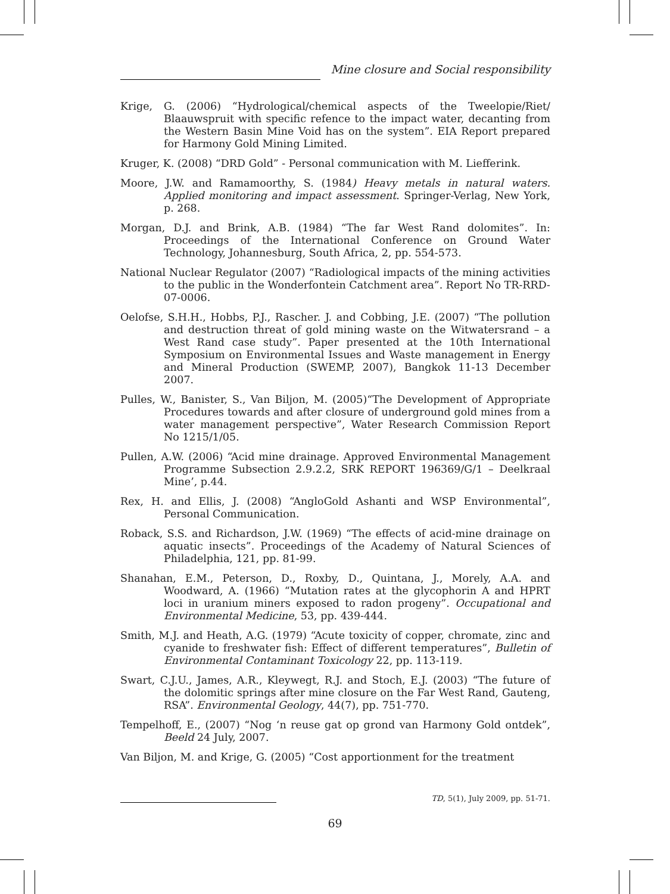Mine closure and Social responsibility
Krige, G. (2006) “Hydrological/chemical aspects of the Tweelopie/Riet/ Blaauwspruit with specific refence to the impact water, decanting from the Western Basin Mine Void has on the system”. EIA Report prepared for Harmony Gold Mining Limited.
Kruger, K. (2008) “DRD Gold” - Personal communication with M. Liefferink.
Moore, J.W. and Ramamoorthy, S. (1984) Heavy metals in natural waters. Applied monitoring and impact assessment. Springer-Verlag, New York, p. 268.
Morgan, D.J. and Brink, A.B. (1984) “The far West Rand dolomites”. In: Proceedings of the International Conference on Ground Water Technology, Johannesburg, South Africa, 2, pp. 554-573.
National Nuclear Regulator (2007) “Radiological impacts of the mining activities to the public in the Wonderfontein Catchment area”. Report No TR-RRD-07-0006.
Oelofse, S.H.H., Hobbs, P.J., Rascher. J. and Cobbing, J.E. (2007) “The pollution and destruction threat of gold mining waste on the Witwatersrand – a West Rand case study”. Paper presented at the 10th International Symposium on Environmental Issues and Waste management in Energy and Mineral Production (SWEMP, 2007), Bangkok 11-13 December 2007.
Pulles, W., Banister, S., Van Biljon, M. (2005)“The Development of Appropriate Procedures towards and after closure of underground gold mines from a water management perspective”, Water Research Commission Report No 1215/1/05.
Pullen, A.W. (2006) “Acid mine drainage. Approved Environmental Management Programme Subsection 2.9.2.2, SRK REPORT 196369/G/1 – Deelkraal Mine’, p.44.
Rex, H. and Ellis, J. (2008) “AngloGold Ashanti and WSP Environmental”, Personal Communication.
Roback, S.S. and Richardson, J.W. (1969) “The effects of acid-mine drainage on aquatic insects”. Proceedings of the Academy of Natural Sciences of Philadelphia, 121, pp. 81-99.
Shanahan, E.M., Peterson, D., Roxby, D., Quintana, J., Morely, A.A. and Woodward, A. (1966) “Mutation rates at the glycophorin A and HPRT loci in uranium miners exposed to radon progeny”. Occupational and Environmental Medicine, 53, pp. 439-444.
Smith, M.J. and Heath, A.G. (1979) “Acute toxicity of copper, chromate, zinc and cyanide to freshwater fish: Effect of different temperatures”, Bulletin of Environmental Contaminant Toxicology 22, pp. 113-119.
Swart, C.J.U., James, A.R., Kleywegt, R.J. and Stoch, E.J. (2003) “The future of the dolomitic springs after mine closure on the Far West Rand, Gauteng, RSA”. Environmental Geology, 44(7), pp. 751-770.
Tempelhoff, E., (2007) “Nog ‘n reuse gat op grond van Harmony Gold ontdek”, Beeld 24 July, 2007.
Van Biljon, M. and Krige, G. (2005) “Cost apportionment for the treatment
TD, 5(1), July 2009, pp. 51-71.
69